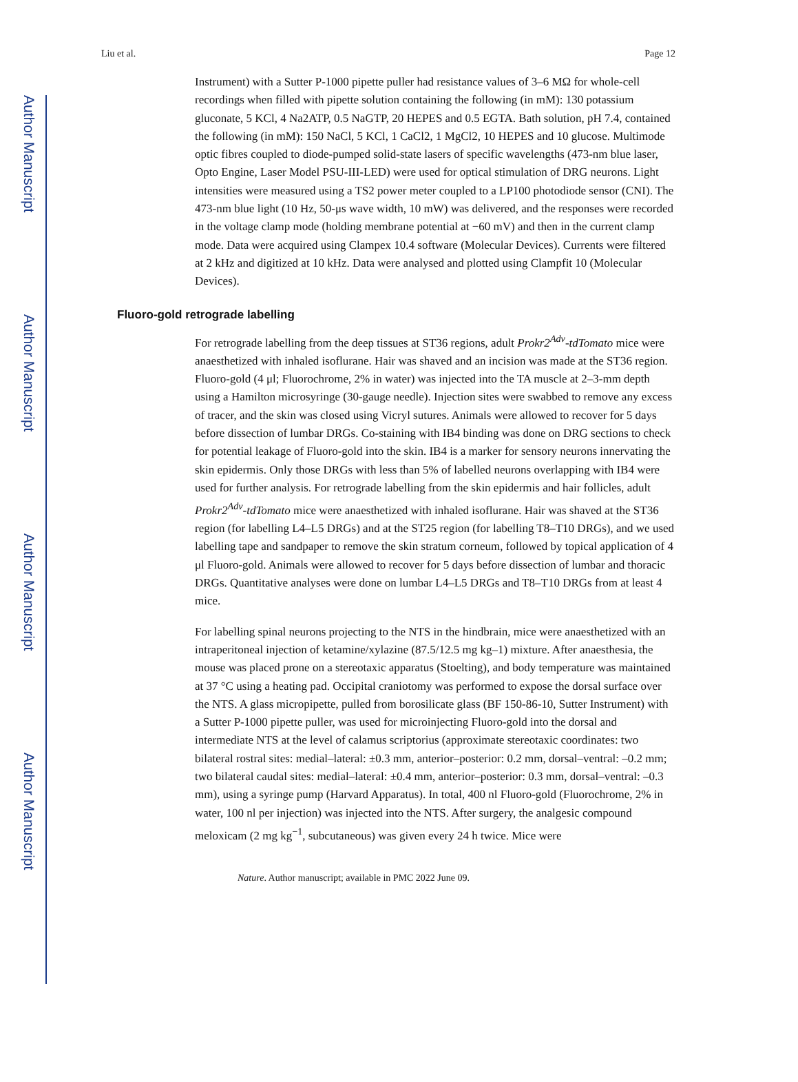Author Manuscript
Author Manuscript
Author Manuscript
Author Manuscript
Liu et al. Page 12
Instrument) with a Sutter P-1000 pipette puller had resistance values of 3–6 MΩ for whole-cell recordings when filled with pipette solution containing the following (in mM): 130 potassium gluconate, 5 KCl, 4 Na2ATP, 0.5 NaGTP, 20 HEPES and 0.5 EGTA. Bath solution, pH 7.4, contained the following (in mM): 150 NaCl, 5 KCl, 1 CaCl2, 1 MgCl2, 10 HEPES and 10 glucose. Multimode optic fibres coupled to diode-pumped solid-state lasers of specific wavelengths (473-nm blue laser, Opto Engine, Laser Model PSU-III-LED) were used for optical stimulation of DRG neurons. Light intensities were measured using a TS2 power meter coupled to a LP100 photodiode sensor (CNI). The 473-nm blue light (10 Hz, 50-μs wave width, 10 mW) was delivered, and the responses were recorded in the voltage clamp mode (holding membrane potential at −60 mV) and then in the current clamp mode. Data were acquired using Clampex 10.4 software (Molecular Devices). Currents were filtered at 2 kHz and digitized at 10 kHz. Data were analysed and plotted using Clampfit 10 (Molecular Devices).
Fluoro-gold retrograde labelling
For retrograde labelling from the deep tissues at ST36 regions, adult Prokr2<sup>Adv</sup>-tdTomato mice were anaesthetized with inhaled isoflurane. Hair was shaved and an incision was made at the ST36 region. Fluoro-gold (4 μl; Fluorochrome, 2% in water) was injected into the TA muscle at 2–3-mm depth using a Hamilton microsyringe (30-gauge needle). Injection sites were swabbed to remove any excess of tracer, and the skin was closed using Vicryl sutures. Animals were allowed to recover for 5 days before dissection of lumbar DRGs. Co-staining with IB4 binding was done on DRG sections to check for potential leakage of Fluoro-gold into the skin. IB4 is a marker for sensory neurons innervating the skin epidermis. Only those DRGs with less than 5% of labelled neurons overlapping with IB4 were used for further analysis. For retrograde labelling from the skin epidermis and hair follicles, adult Prokr2<sup>Adv</sup>-tdTomato mice were anaesthetized with inhaled isoflurane. Hair was shaved at the ST36 region (for labelling L4–L5 DRGs) and at the ST25 region (for labelling T8–T10 DRGs), and we used labelling tape and sandpaper to remove the skin stratum corneum, followed by topical application of 4 μl Fluoro-gold. Animals were allowed to recover for 5 days before dissection of lumbar and thoracic DRGs. Quantitative analyses were done on lumbar L4–L5 DRGs and T8–T10 DRGs from at least 4 mice.
For labelling spinal neurons projecting to the NTS in the hindbrain, mice were anaesthetized with an intraperitoneal injection of ketamine/xylazine (87.5/12.5 mg kg–1) mixture. After anaesthesia, the mouse was placed prone on a stereotaxic apparatus (Stoelting), and body temperature was maintained at 37 °C using a heating pad. Occipital craniotomy was performed to expose the dorsal surface over the NTS. A glass micropipette, pulled from borosilicate glass (BF 150-86-10, Sutter Instrument) with a Sutter P-1000 pipette puller, was used for microinjecting Fluoro-gold into the dorsal and intermediate NTS at the level of calamus scriptorius (approximate stereotaxic coordinates: two bilateral rostral sites: medial–lateral: ±0.3 mm, anterior–posterior: 0.2 mm, dorsal–ventral: –0.2 mm; two bilateral caudal sites: medial–lateral: ±0.4 mm, anterior–posterior: 0.3 mm, dorsal–ventral: –0.3 mm), using a syringe pump (Harvard Apparatus). In total, 400 nl Fluoro-gold (Fluorochrome, 2% in water, 100 nl per injection) was injected into the NTS. After surgery, the analgesic compound meloxicam (2 mg kg<sup>−1</sup>, subcutaneous) was given every 24 h twice. Mice were
Nature. Author manuscript; available in PMC 2022 June 09.